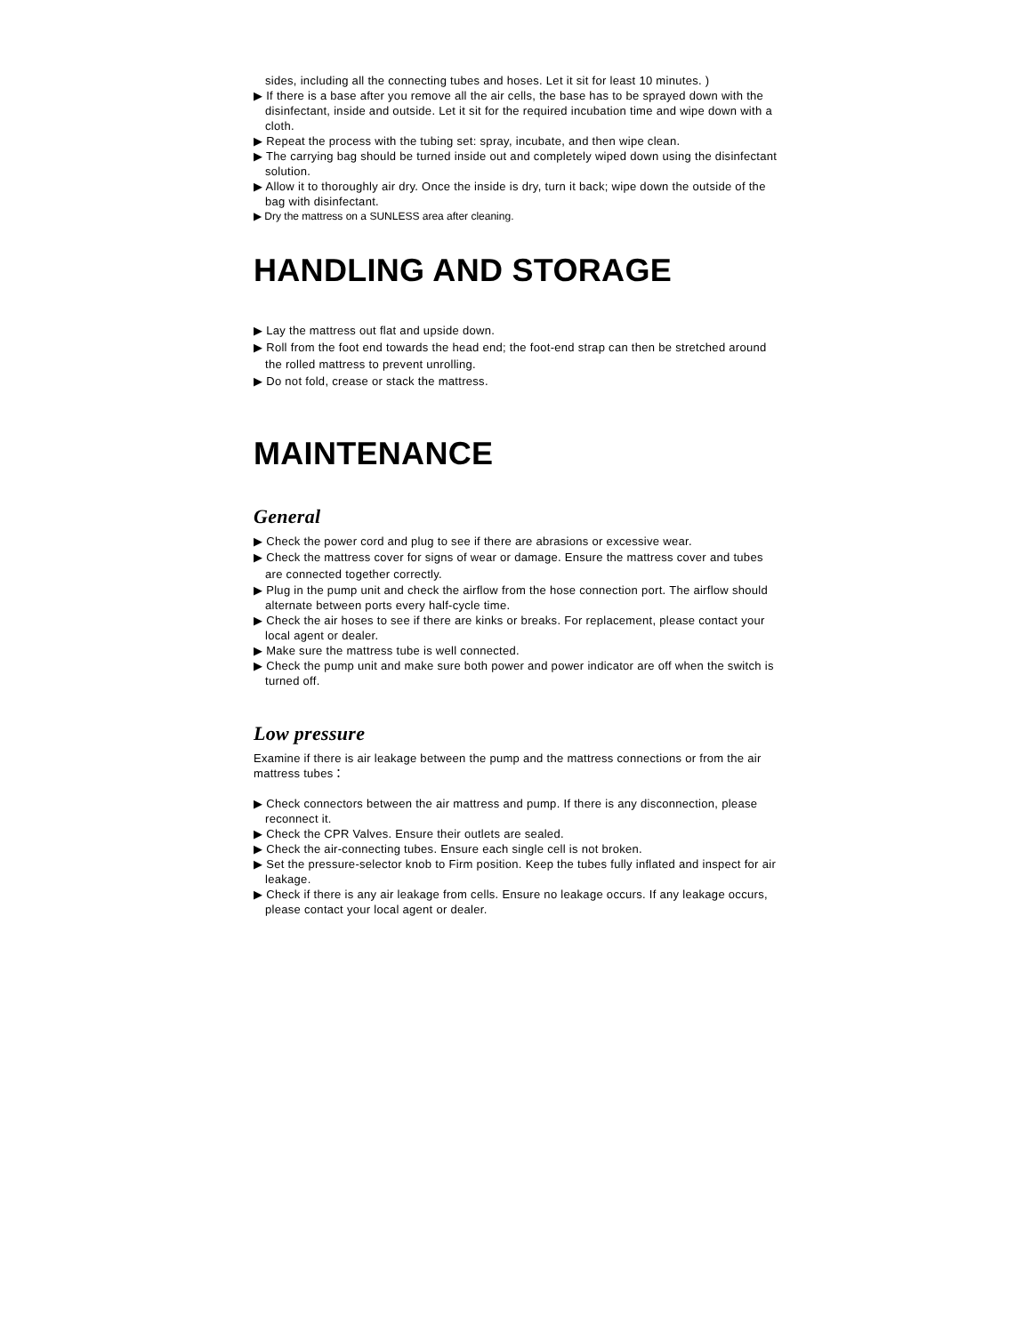sides, including all the connecting tubes and hoses. Let it sit for least 10 minutes. )
▶ If there is a base after you remove all the air cells, the base has to be sprayed down with the disinfectant, inside and outside. Let it sit for the required incubation time and wipe down with a cloth.
▶ Repeat the process with the tubing set: spray, incubate, and then wipe clean.
▶ The carrying bag should be turned inside out and completely wiped down using the disinfectant solution.
▶ Allow it to thoroughly air dry. Once the inside is dry, turn it back; wipe down the outside of the bag with disinfectant.
▶ Dry the mattress on a SUNLESS area after cleaning.
HANDLING AND STORAGE
▶ Lay the mattress out flat and upside down.
▶ Roll from the foot end towards the head end; the foot-end strap can then be stretched around the rolled mattress to prevent unrolling.
▶ Do not fold, crease or stack the mattress.
MAINTENANCE
General
▶ Check the power cord and plug to see if there are abrasions or excessive wear.
▶ Check the mattress cover for signs of wear or damage. Ensure the mattress cover and tubes are connected together correctly.
▶ Plug in the pump unit and check the airflow from the hose connection port. The airflow should alternate between ports every half-cycle time.
▶ Check the air hoses to see if there are kinks or breaks. For replacement, please contact your local agent or dealer.
▶ Make sure the mattress tube is well connected.
▶ Check the pump unit and make sure both power and power indicator are off when the switch is turned off.
Low pressure
Examine if there is air leakage between the pump and the mattress connections or from the air mattress tubes：
▶ Check connectors between the air mattress and pump. If there is any disconnection, please reconnect it.
▶ Check the CPR Valves. Ensure their outlets are sealed.
▶ Check the air-connecting tubes. Ensure each single cell is not broken.
▶ Set the pressure-selector knob to Firm position. Keep the tubes fully inflated and inspect for air leakage.
▶ Check if there is any air leakage from cells. Ensure no leakage occurs. If any leakage occurs, please contact your local agent or dealer.